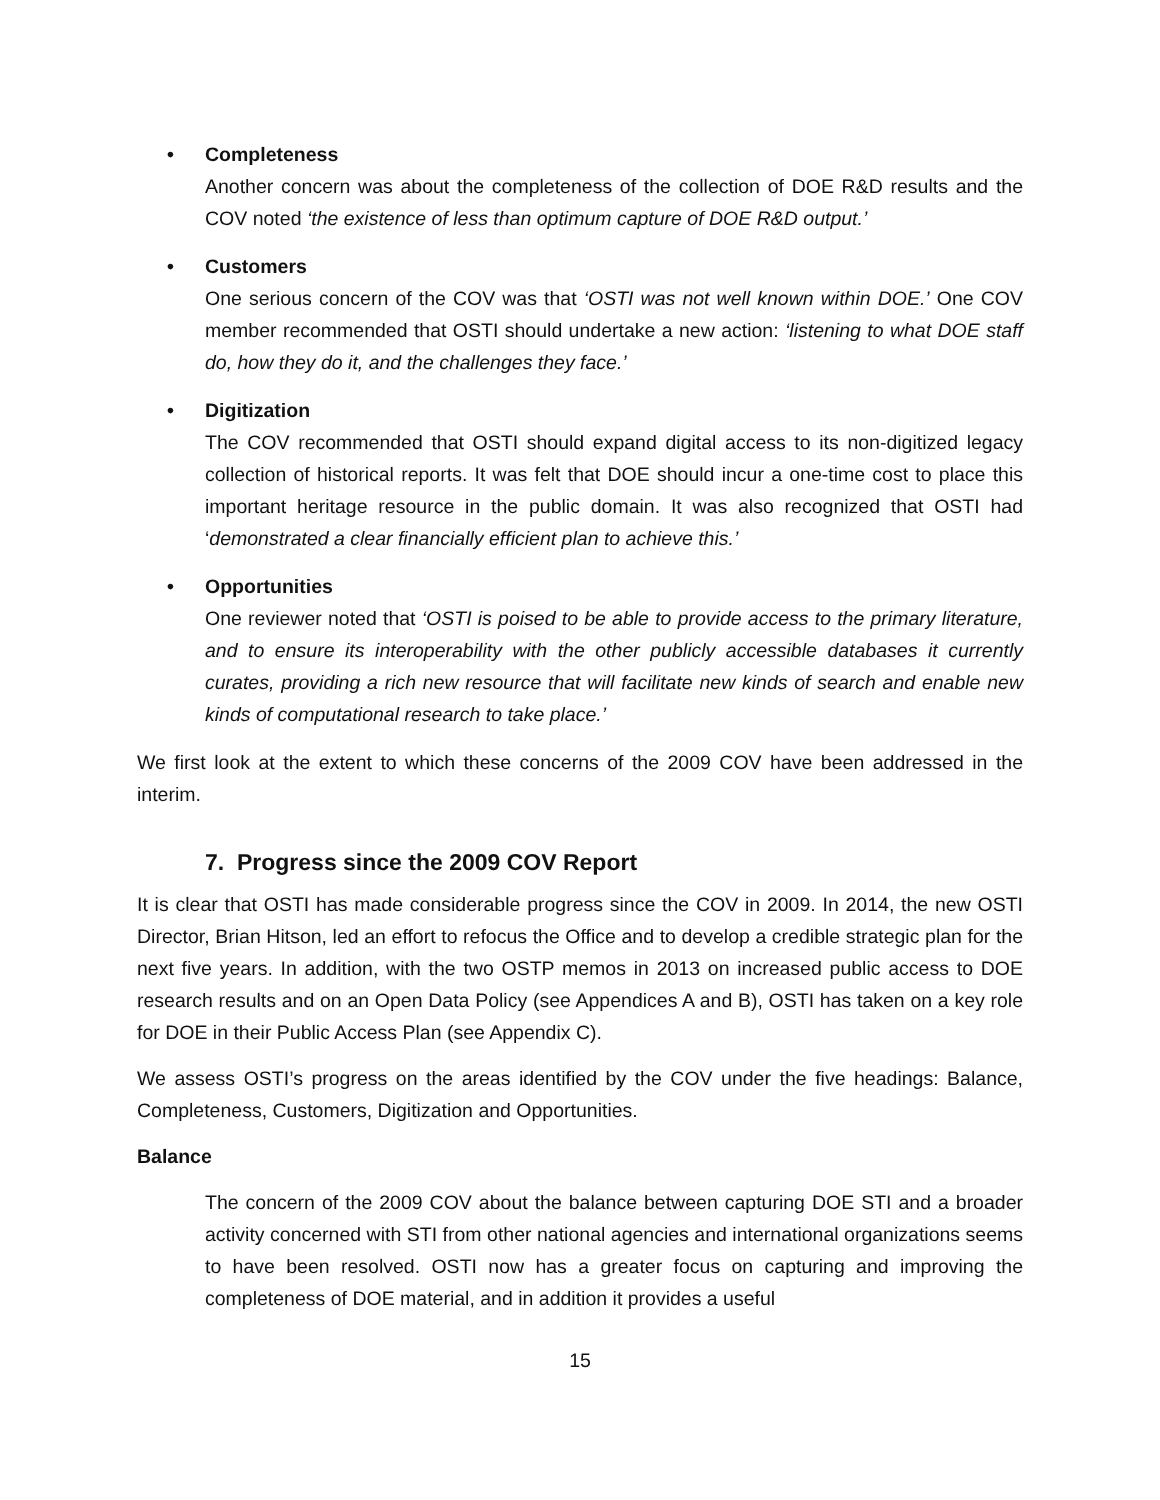• Completeness
Another concern was about the completeness of the collection of DOE R&D results and the COV noted ‘the existence of less than optimum capture of DOE R&D output.’
• Customers
One serious concern of the COV was that ‘OSTI was not well known within DOE.’ One COV member recommended that OSTI should undertake a new action: ‘listening to what DOE staff do, how they do it, and the challenges they face.’
• Digitization
The COV recommended that OSTI should expand digital access to its non-digitized legacy collection of historical reports. It was felt that DOE should incur a one-time cost to place this important heritage resource in the public domain. It was also recognized that OSTI had ‘demonstrated a clear financially efficient plan to achieve this.’
• Opportunities
One reviewer noted that ‘OSTI is poised to be able to provide access to the primary literature, and to ensure its interoperability with the other publicly accessible databases it currently curates, providing a rich new resource that will facilitate new kinds of search and enable new kinds of computational research to take place.’
We first look at the extent to which these concerns of the 2009 COV have been addressed in the interim.
7. Progress since the 2009 COV Report
It is clear that OSTI has made considerable progress since the COV in 2009. In 2014, the new OSTI Director, Brian Hitson, led an effort to refocus the Office and to develop a credible strategic plan for the next five years. In addition, with the two OSTP memos in 2013 on increased public access to DOE research results and on an Open Data Policy (see Appendices A and B), OSTI has taken on a key role for DOE in their Public Access Plan (see Appendix C).
We assess OSTI’s progress on the areas identified by the COV under the five headings: Balance, Completeness, Customers, Digitization and Opportunities.
Balance
The concern of the 2009 COV about the balance between capturing DOE STI and a broader activity concerned with STI from other national agencies and international organizations seems to have been resolved. OSTI now has a greater focus on capturing and improving the completeness of DOE material, and in addition it provides a useful
15